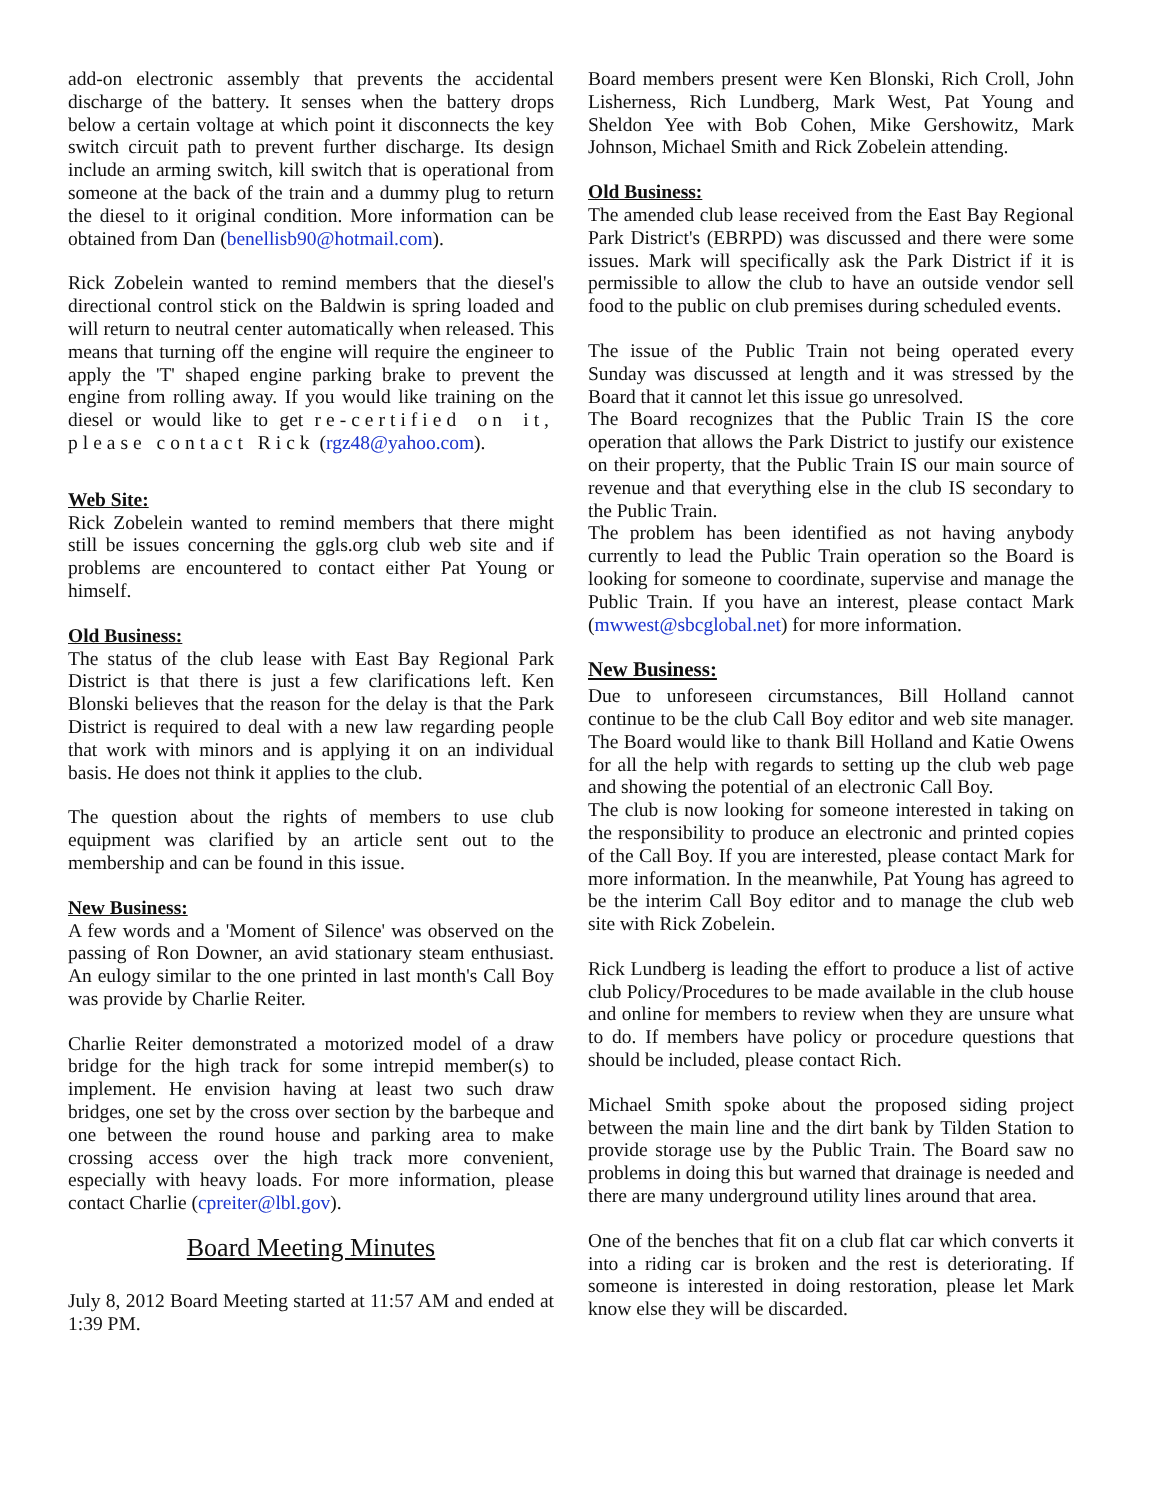add-on electronic assembly that prevents the accidental discharge of the battery. It senses when the battery drops below a certain voltage at which point it disconnects the key switch circuit path to prevent further discharge. Its design include an arming switch, kill switch that is operational from someone at the back of the train and a dummy plug to return the diesel to it original condition. More information can be obtained from Dan (benellisb90@hotmail.com).
Rick Zobelein wanted to remind members that the diesel's directional control stick on the Baldwin is spring loaded and will return to neutral center automatically when released. This means that turning off the engine will require the engineer to apply the 'T' shaped engine parking brake to prevent the engine from rolling away. If you would like training on the diesel or would like to get re-certified on it, please contact Rick (rgz48@yahoo.com).
Web Site:
Rick Zobelein wanted to remind members that there might still be issues concerning the ggls.org club web site and if problems are encountered to contact either Pat Young or himself.
Old Business:
The status of the club lease with East Bay Regional Park District is that there is just a few clarifications left. Ken Blonski believes that the reason for the delay is that the Park District is required to deal with a new law regarding people that work with minors and is applying it on an individual basis. He does not think it applies to the club.
The question about the rights of members to use club equipment was clarified by an article sent out to the membership and can be found in this issue.
New Business:
A few words and a 'Moment of Silence' was observed on the passing of Ron Downer, an avid stationary steam enthusiast. An eulogy similar to the one printed in last month's Call Boy was provide by Charlie Reiter.
Charlie Reiter demonstrated a motorized model of a draw bridge for the high track for some intrepid member(s) to implement. He envision having at least two such draw bridges, one set by the cross over section by the barbeque and one between the round house and parking area to make crossing access over the high track more convenient, especially with heavy loads. For more information, please contact Charlie (cpreiter@lbl.gov).
Board Meeting Minutes
July 8, 2012 Board Meeting started at 11:57 AM and ended at 1:39 PM.
Board members present were Ken Blonski, Rich Croll, John Lisherness, Rich Lundberg, Mark West, Pat Young and Sheldon Yee with Bob Cohen, Mike Gershowitz, Mark Johnson, Michael Smith and Rick Zobelein attending.
Old Business:
The amended club lease received from the East Bay Regional Park District's (EBRPD) was discussed and there were some issues. Mark will specifically ask the Park District if it is permissible to allow the club to have an outside vendor sell food to the public on club premises during scheduled events.
The issue of the Public Train not being operated every Sunday was discussed at length and it was stressed by the Board that it cannot let this issue go unresolved.
The Board recognizes that the Public Train IS the core operation that allows the Park District to justify our existence on their property, that the Public Train IS our main source of revenue and that everything else in the club IS secondary to the Public Train.
The problem has been identified as not having anybody currently to lead the Public Train operation so the Board is looking for someone to coordinate, supervise and manage the Public Train. If you have an interest, please contact Mark (mwwest@sbcglobal.net) for more information.
New Business:
Due to unforeseen circumstances, Bill Holland cannot continue to be the club Call Boy editor and web site manager. The Board would like to thank Bill Holland and Katie Owens for all the help with regards to setting up the club web page and showing the potential of an electronic Call Boy.
The club is now looking for someone interested in taking on the responsibility to produce an electronic and printed copies of the Call Boy. If you are interested, please contact Mark for more information. In the meanwhile, Pat Young has agreed to be the interim Call Boy editor and to manage the club web site with Rick Zobelein.
Rick Lundberg is leading the effort to produce a list of active club Policy/Procedures to be made available in the club house and online for members to review when they are unsure what to do. If members have policy or procedure questions that should be included, please contact Rich.
Michael Smith spoke about the proposed siding project between the main line and the dirt bank by Tilden Station to provide storage use by the Public Train. The Board saw no problems in doing this but warned that drainage is needed and there are many underground utility lines around that area.
One of the benches that fit on a club flat car which converts it into a riding car is broken and the rest is deteriorating. If someone is interested in doing restoration, please let Mark know else they will be discarded.